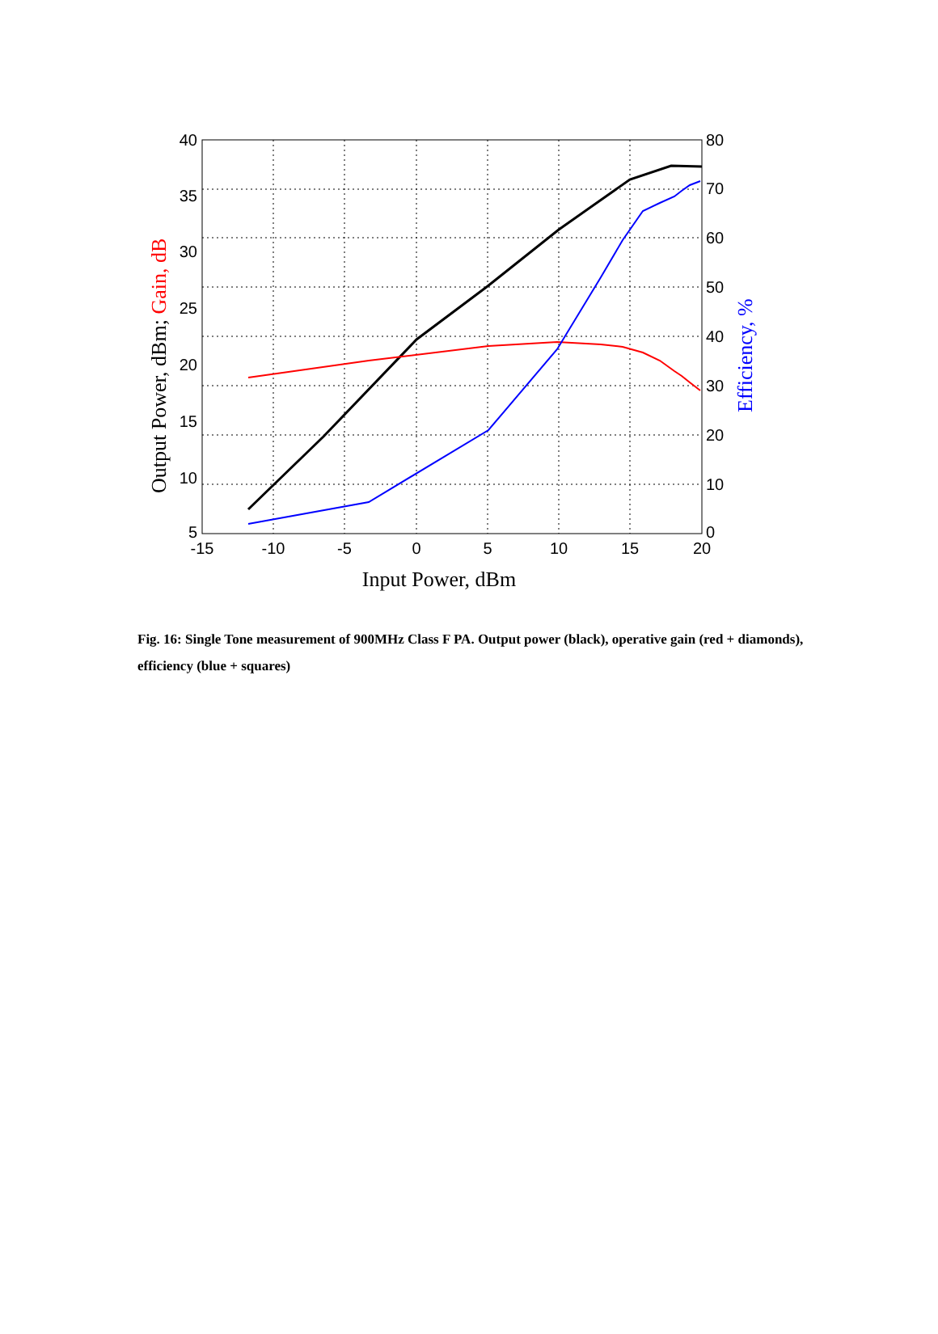40
35
30
25
20
15
10
5
80
70
60
50
40
30
20
10
0
-15
-10
-5
0
5
10
15
20
Input Power, dBm
Output Power, dBm; Gain, dB
Efficiency, %
Fig. 16: Single Tone measurement of 900MHz Class F PA. Output power (black), operative gain (red + diamonds), efficiency (blue + squares)